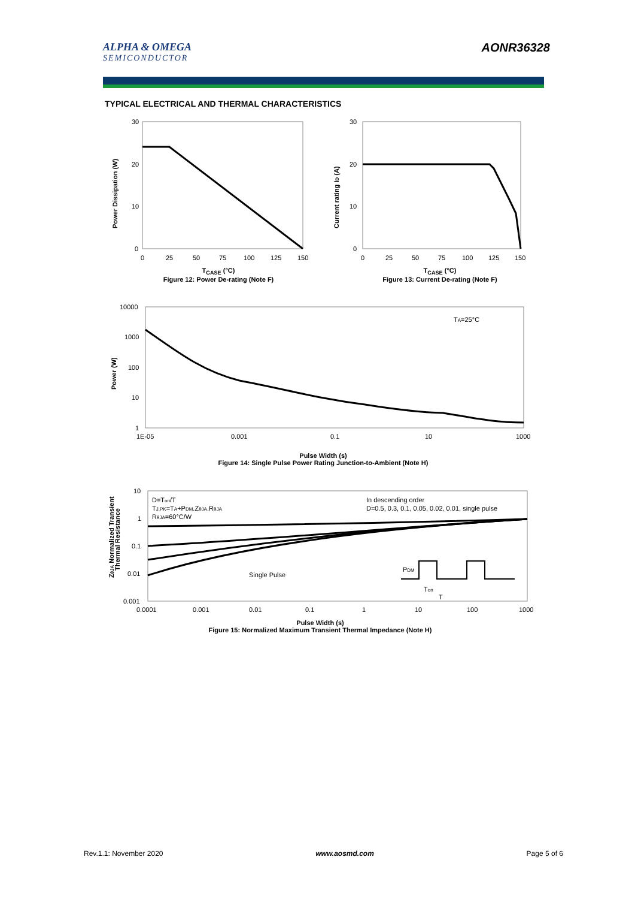ALPHA & OMEGA
SEMICONDUCTOR
AONR36328
TYPICAL ELECTRICAL AND THERMAL CHARACTERISTICS
30
20
10
0
0
25
50
75
100
125
150
Power Dissipation (W)
T<sub>CASE</sub> (°C)
Figure 12: Power De-rating (Note F)
30
20
10
0
0
25
50
75
100
125
150
Current rating ID (A)
T<sub>CASE</sub> (°C)
Figure 13: Current De-rating (Note F)
10000
1000
100
10
1
1E-05
0.001
0.1
10
1000
TA=25°C
Power (W)
Pulse Width (s)
Figure 14: Single Pulse Power Rating Junction-to-Ambient (Note H)
10
1
0.1
0.01
0.001
0.0001
0.001
0.01
0.1
1
10
100
1000
D=Ton/T
TJ,PK=TA+PDM.ZθJA.RθJA
RθJA=60°C/W
In descending order
D=0.5, 0.3, 0.1, 0.05, 0.02, 0.01, single pulse
Single Pulse
PDM
Ton
T
ZθJA Normalized Transient
Thermal Resistance
Pulse Width (s)
Figure 15: Normalized Maximum Transient Thermal Impedance (Note H)
Rev.1.1: November 2020 www.aosmd.com Page 5 of 6